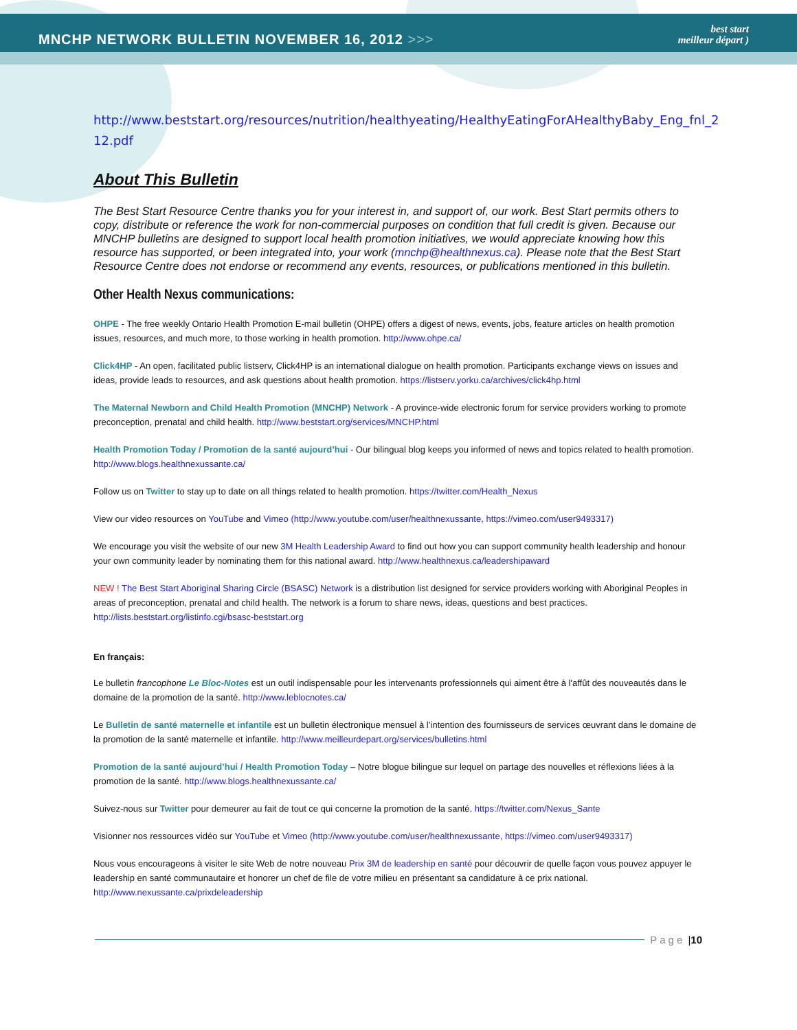MNCHP NETWORK BULLETIN NOVEMBER 16, 2012 >>>
best start
meilleur départ )
http://www.beststart.org/resources/nutrition/healthyeating/HealthyEatingForAHealthyBaby_Eng_fnl_2 12.pdf
About This Bulletin
The Best Start Resource Centre thanks you for your interest in, and support of, our work. Best Start permits others to copy, distribute or reference the work for non-commercial purposes on condition that full credit is given. Because our MNCHP bulletins are designed to support local health promotion initiatives, we would appreciate knowing how this resource has supported, or been integrated into, your work (mnchp@healthnexus.ca). Please note that the Best Start Resource Centre does not endorse or recommend any events, resources, or publications mentioned in this bulletin.
Other Health Nexus communications:
OHPE - The free weekly Ontario Health Promotion E-mail bulletin (OHPE) offers a digest of news, events, jobs, feature articles on health promotion issues, resources, and much more, to those working in health promotion. http://www.ohpe.ca/
Click4HP - An open, facilitated public listserv, Click4HP is an international dialogue on health promotion. Participants exchange views on issues and ideas, provide leads to resources, and ask questions about health promotion. https://listserv.yorku.ca/archives/click4hp.html
The Maternal Newborn and Child Health Promotion (MNCHP) Network - A province-wide electronic forum for service providers working to promote preconception, prenatal and child health. http://www.beststart.org/services/MNCHP.html
Health Promotion Today / Promotion de la santé aujourd’hui - Our bilingual blog keeps you informed of news and topics related to health promotion. http://www.blogs.healthnexussante.ca/
Follow us on Twitter to stay up to date on all things related to health promotion. https://twitter.com/Health_Nexus
View our video resources on YouTube and Vimeo (http://www.youtube.com/user/healthnexussante, https://vimeo.com/user9493317)
We encourage you visit the website of our new 3M Health Leadership Award to find out how you can support community health leadership and honour your own community leader by nominating them for this national award. http://www.healthnexus.ca/leadershipaward
NEW ! The Best Start Aboriginal Sharing Circle (BSASC) Network is a distribution list designed for service providers working with Aboriginal Peoples in areas of preconception, prenatal and child health. The network is a forum to share news, ideas, questions and best practices. http://lists.beststart.org/listinfo.cgi/bsasc-beststart.org
En français:
Le bulletin francophone Le Bloc-Notes est un outil indispensable pour les intervenants professionnels qui aiment être à l'affût des nouveautés dans le domaine de la promotion de la santé. http://www.leblocnotes.ca/
Le Bulletin de santé maternelle et infantile est un bulletin électronique mensuel à l’intention des fournisseurs de services œuvrant dans le domaine de la promotion de la santé maternelle et infantile. http://www.meilleurdepart.org/services/bulletins.html
Promotion de la santé aujourd’hui / Health Promotion Today – Notre blogue bilingue sur lequel on partage des nouvelles et réflexions liées à la promotion de la santé. http://www.blogs.healthnexussante.ca/
Suivez-nous sur Twitter pour demeurer au fait de tout ce qui concerne la promotion de la santé. https://twitter.com/Nexus_Sante
Visionner nos ressources vidéo sur YouTube et Vimeo (http://www.youtube.com/user/healthnexussante, https://vimeo.com/user9493317)
Nous vous encourageons à visiter le site Web de notre nouveau Prix 3M de leadership en santé pour découvrir de quelle façon vous pouvez appuyer le leadership en santé communautaire et honorer un chef de file de votre milieu en présentant sa candidature à ce prix national. http://www.nexussante.ca/prixdeleadership
Page | 10